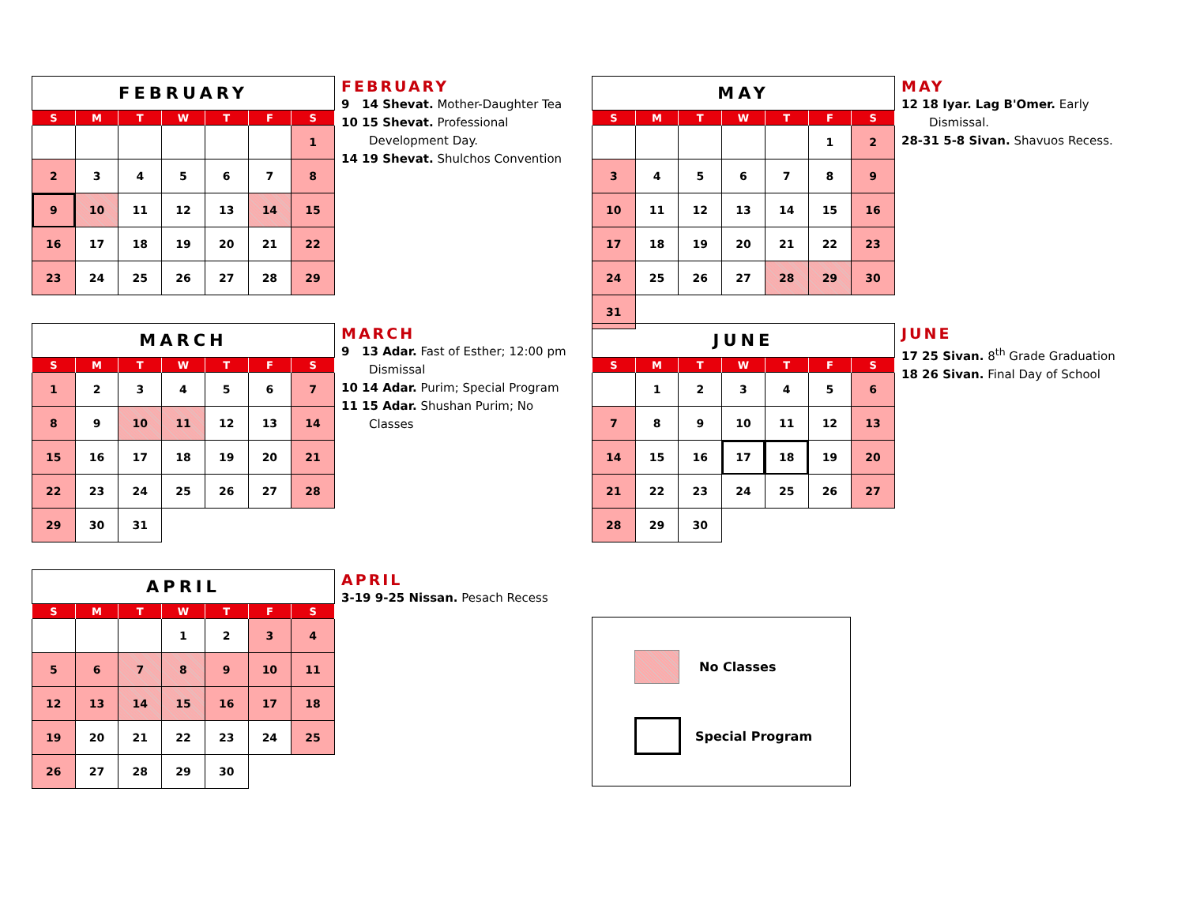| FEBRUARY | | | | | | |
| --- | --- | --- | --- | --- | --- | --- |
| S | M | T | W | T | F | S |
| | | | | | | 1 |
| 2 | 3 | 4 | 5 | 6 | 7 | 8 |
| 9 | 10 | 11 | 12 | 13 | 14 | 15 |
| 16 | 17 | 18 | 19 | 20 | 21 | 22 |
| 23 | 24 | 25 | 26 | 27 | 28 | 29 |
FEBRUARY
9 14 Shevat. Mother-Daughter Tea
10 15 Shevat. Professional Development Day.
14 19 Shevat. Shulchos Convention
| MAY | | | | | | |
| --- | --- | --- | --- | --- | --- | --- |
| S | M | T | W | T | F | S |
| | | | | | 1 | 2 |
| 3 | 4 | 5 | 6 | 7 | 8 | 9 |
| 10 | 11 | 12 | 13 | 14 | 15 | 16 |
| 17 | 18 | 19 | 20 | 21 | 22 | 23 |
| 24 | 25 | 26 | 27 | 28 | 29 | 30 |
| 31 | | | | | | |
MAY
12 18 Iyar. Lag B'Omer. Early Dismissal.
28-31 5-8 Sivan. Shavuos Recess.
| MARCH | | | | | | |
| --- | --- | --- | --- | --- | --- | --- |
| S | M | T | W | T | F | S |
| 1 | 2 | 3 | 4 | 5 | 6 | 7 |
| 8 | 9 | 10 | 11 | 12 | 13 | 14 |
| 15 | 16 | 17 | 18 | 19 | 20 | 21 |
| 22 | 23 | 24 | 25 | 26 | 27 | 28 |
| 29 | 30 | 31 | | | | |
MARCH
9 13 Adar. Fast of Esther; 12:00 pm Dismissal
10 14 Adar. Purim; Special Program
11 15 Adar. Shushan Purim; No Classes
| JUNE | | | | | | |
| --- | --- | --- | --- | --- | --- | --- |
| S | M | T | W | T | F | S |
| | 1 | 2 | 3 | 4 | 5 | 6 |
| 7 | 8 | 9 | 10 | 11 | 12 | 13 |
| 14 | 15 | 16 | 17 | 18 | 19 | 20 |
| 21 | 22 | 23 | 24 | 25 | 26 | 27 |
| 28 | 29 | 30 | | | | |
JUNE
17 25 Sivan. 8<sup>th</sup> Grade Graduation
18 26 Sivan. Final Day of School
| APRIL | | | | | | |
| --- | --- | --- | --- | --- | --- | --- |
| S | M | T | W | T | F | S |
| | | | 1 | 2 | 3 | 4 |
| 5 | 6 | 7 | 8 | 9 | 10 | 11 |
| 12 | 13 | 14 | 15 | 16 | 17 | 18 |
| 19 | 20 | 21 | 22 | 23 | 24 | 25 |
| 26 | 27 | 28 | 29 | 30 | | |
APRIL
3-19 9-25 Nissan. Pesach Recess
No Classes
Special Program